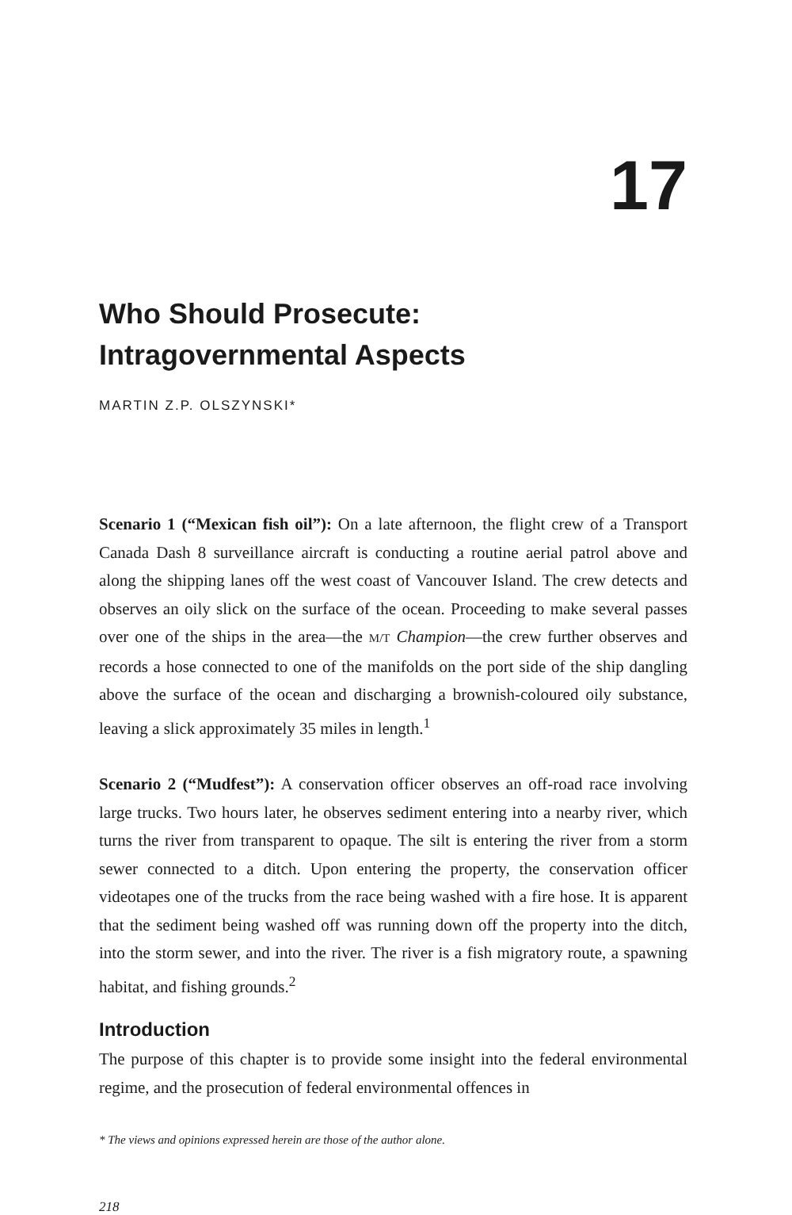17
Who Should Prosecute:
Intragovernmental Aspects
MARTIN Z.P. OLSZYNSKI*
Scenario 1 (“Mexican fish oil”): On a late afternoon, the flight crew of a Transport Canada Dash 8 surveillance aircraft is conducting a routine aerial patrol above and along the shipping lanes off the west coast of Vancouver Island. The crew detects and observes an oily slick on the surface of the ocean. Proceeding to make several passes over one of the ships in the area—the M/T Champion—the crew further observes and records a hose connected to one of the manifolds on the port side of the ship dangling above the surface of the ocean and discharging a brownish-coloured oily substance, leaving a slick approximately 35 miles in length.<sup>1</sup>
Scenario 2 (“Mudfest”): A conservation officer observes an off-road race involving large trucks. Two hours later, he observes sediment entering into a nearby river, which turns the river from transparent to opaque. The silt is entering the river from a storm sewer connected to a ditch. Upon entering the property, the conservation officer videotapes one of the trucks from the race being washed with a fire hose. It is apparent that the sediment being washed off was running down off the property into the ditch, into the storm sewer, and into the river. The river is a fish migratory route, a spawning habitat, and fishing grounds.<sup>2</sup>
Introduction
The purpose of this chapter is to provide some insight into the federal environmental regime, and the prosecution of federal environmental offences in
* The views and opinions expressed herein are those of the author alone.
218